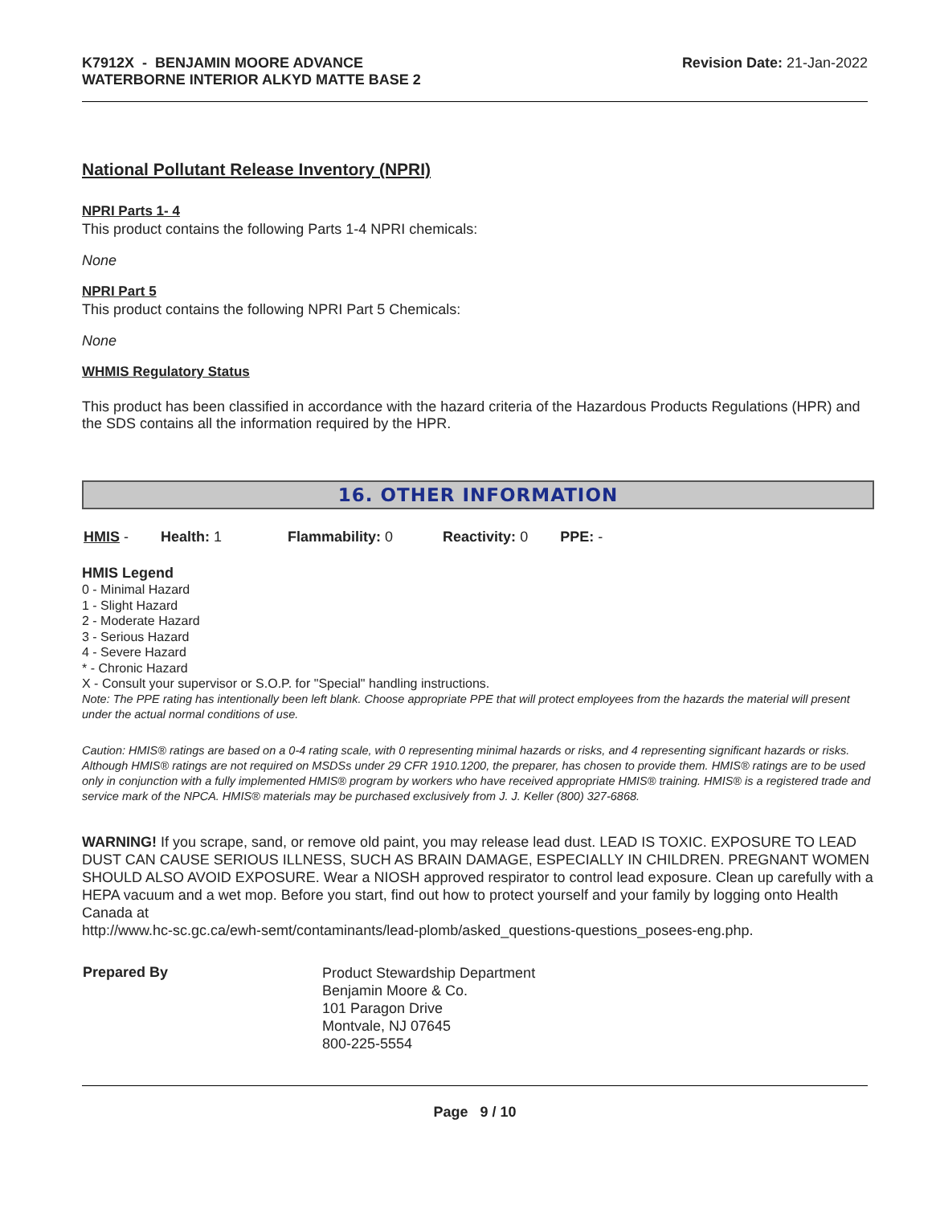K7912X - BENJAMIN MOORE ADVANCE
WATERBORNE INTERIOR ALKYD MATTE BASE 2
Revision Date: 21-Jan-2022
National Pollutant Release Inventory (NPRI)
NPRI Parts 1- 4
This product contains the following Parts 1-4 NPRI chemicals:
None
NPRI Part 5
This product contains the following NPRI Part 5 Chemicals:
None
WHMIS Regulatory Status
This product has been classified in accordance with the hazard criteria of the Hazardous Products Regulations (HPR) and the SDS contains all the information required by the HPR.
16. OTHER INFORMATION
| HMIS - | Health: 1 | Flammability: 0 | Reactivity: 0 | PPE: - |
HMIS Legend
0 - Minimal Hazard
1 - Slight Hazard
2 - Moderate Hazard
3 - Serious Hazard
4 - Severe Hazard
* - Chronic Hazard
X - Consult your supervisor or S.O.P. for "Special" handling instructions.
Note: The PPE rating has intentionally been left blank. Choose appropriate PPE that will protect employees from the hazards the material will present under the actual normal conditions of use.
Caution: HMIS® ratings are based on a 0-4 rating scale, with 0 representing minimal hazards or risks, and 4 representing significant hazards or risks. Although HMIS® ratings are not required on MSDSs under 29 CFR 1910.1200, the preparer, has chosen to provide them. HMIS® ratings are to be used only in conjunction with a fully implemented HMIS® program by workers who have received appropriate HMIS® training. HMIS® is a registered trade and service mark of the NPCA. HMIS® materials may be purchased exclusively from J. J. Keller (800) 327-6868.
WARNING! If you scrape, sand, or remove old paint, you may release lead dust. LEAD IS TOXIC. EXPOSURE TO LEAD DUST CAN CAUSE SERIOUS ILLNESS, SUCH AS BRAIN DAMAGE, ESPECIALLY IN CHILDREN. PREGNANT WOMEN SHOULD ALSO AVOID EXPOSURE. Wear a NIOSH approved respirator to control lead exposure. Clean up carefully with a HEPA vacuum and a wet mop. Before you start, find out how to protect yourself and your family by logging onto Health Canada at
http://www.hc-sc.gc.ca/ewh-semt/contaminants/lead-plomb/asked_questions-questions_posees-eng.php.
| Prepared By | Product Stewardship Department Benjamin Moore & Co. 101 Paragon Drive Montvale, NJ 07645 800-225-5554 |
Page 9 / 10